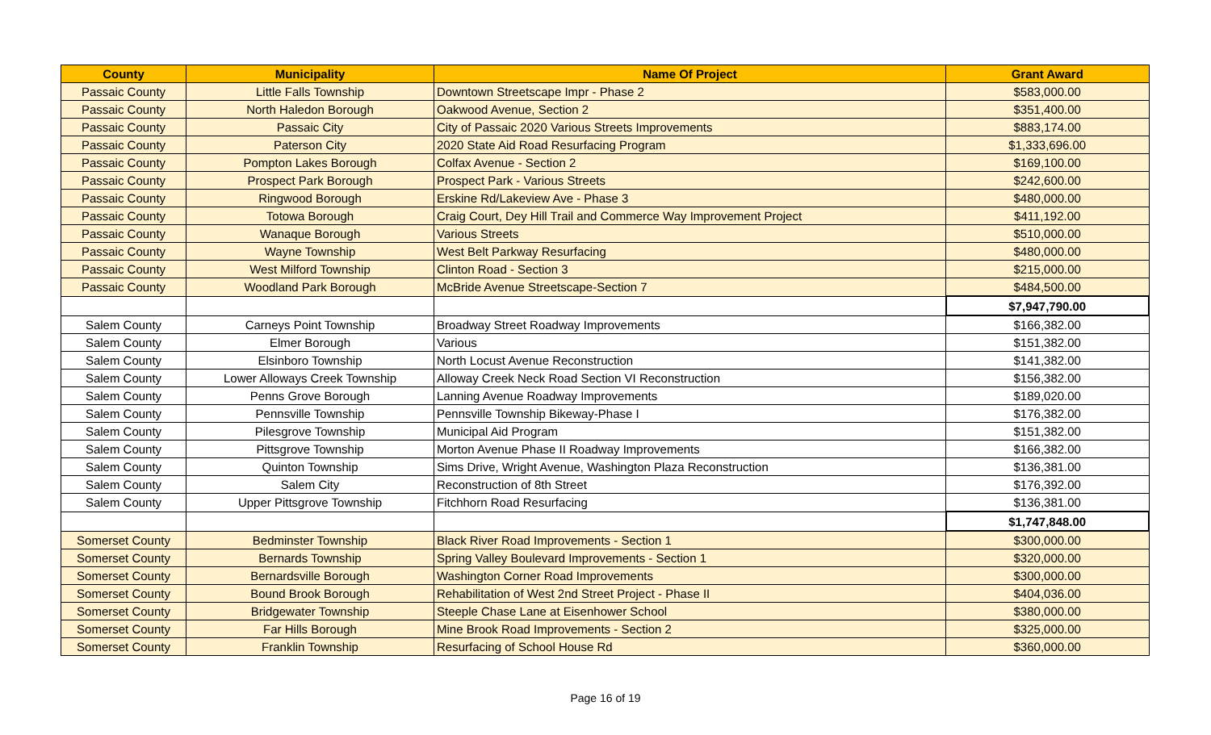| County | Municipality | Name Of Project | Grant Award |
| --- | --- | --- | --- |
| Passaic County | Little Falls Township | Downtown Streetscape Impr - Phase 2 | $583,000.00 |
| Passaic County | North Haledon Borough | Oakwood Avenue, Section 2 | $351,400.00 |
| Passaic County | Passaic City | City of Passaic 2020 Various Streets Improvements | $883,174.00 |
| Passaic County | Paterson City | 2020 State Aid Road Resurfacing Program | $1,333,696.00 |
| Passaic County | Pompton Lakes Borough | Colfax Avenue - Section 2 | $169,100.00 |
| Passaic County | Prospect Park Borough | Prospect Park - Various Streets | $242,600.00 |
| Passaic County | Ringwood Borough | Erskine Rd/Lakeview Ave - Phase 3 | $480,000.00 |
| Passaic County | Totowa Borough | Craig Court, Dey Hill Trail and Commerce Way Improvement Project | $411,192.00 |
| Passaic County | Wanaque Borough | Various Streets | $510,000.00 |
| Passaic County | Wayne Township | West Belt Parkway Resurfacing | $480,000.00 |
| Passaic County | West Milford Township | Clinton Road - Section 3 | $215,000.00 |
| Passaic County | Woodland Park Borough | McBride Avenue Streetscape-Section 7 | $484,500.00 |
| | | | $7,947,790.00 |
| Salem County | Carneys Point Township | Broadway Street Roadway Improvements | $166,382.00 |
| Salem County | Elmer Borough | Various | $151,382.00 |
| Salem County | Elsinboro Township | North Locust Avenue Reconstruction | $141,382.00 |
| Salem County | Lower Alloways Creek Township | Alloway Creek Neck Road Section VI Reconstruction | $156,382.00 |
| Salem County | Penns Grove Borough | Lanning Avenue Roadway Improvements | $189,020.00 |
| Salem County | Pennsville Township | Pennsville Township Bikeway-Phase I | $176,382.00 |
| Salem County | Pilesgrove Township | Municipal Aid Program | $151,382.00 |
| Salem County | Pittsgrove Township | Morton Avenue Phase II Roadway Improvements | $166,382.00 |
| Salem County | Quinton Township | Sims Drive, Wright Avenue, Washington Plaza Reconstruction | $136,381.00 |
| Salem County | Salem City | Reconstruction of 8th Street | $176,392.00 |
| Salem County | Upper Pittsgrove Township | Fitchhorn Road Resurfacing | $136,381.00 |
| | | | $1,747,848.00 |
| Somerset County | Bedminster Township | Black River Road Improvements - Section 1 | $300,000.00 |
| Somerset County | Bernards Township | Spring Valley Boulevard Improvements - Section 1 | $320,000.00 |
| Somerset County | Bernardsville Borough | Washington Corner Road Improvements | $300,000.00 |
| Somerset County | Bound Brook Borough | Rehabilitation of West 2nd Street Project - Phase II | $404,036.00 |
| Somerset County | Bridgewater Township | Steeple Chase Lane at Eisenhower School | $380,000.00 |
| Somerset County | Far Hills Borough | Mine Brook Road Improvements - Section 2 | $325,000.00 |
| Somerset County | Franklin Township | Resurfacing of School House Rd | $360,000.00 |
Page 16 of 19